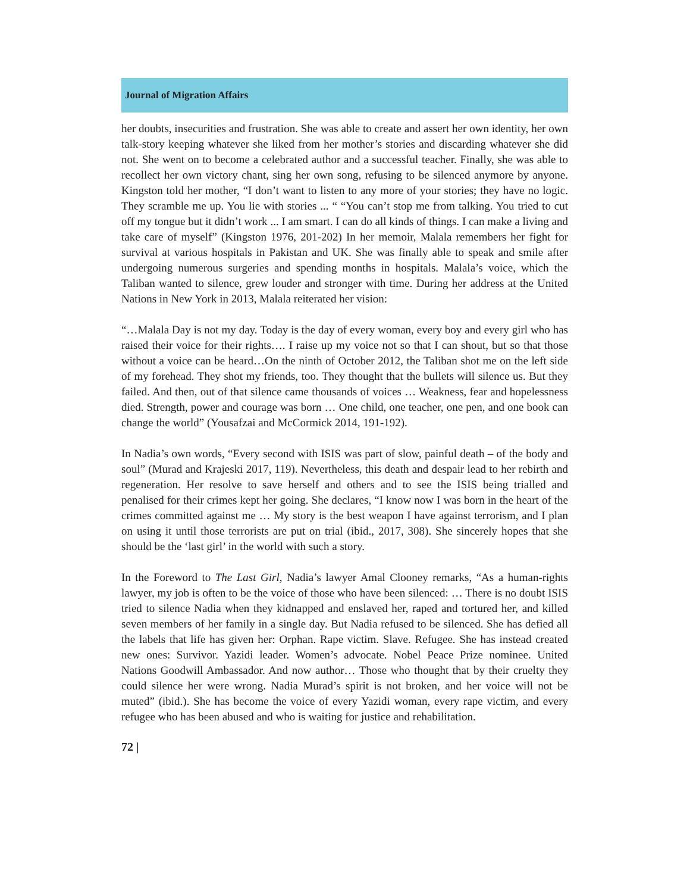Journal of Migration Affairs
her doubts, insecurities and frustration. She was able to create and assert her own identity, her own talk-story keeping whatever she liked from her mother’s stories and discarding whatever she did not. She went on to become a celebrated author and a successful teacher. Finally, she was able to recollect her own victory chant, sing her own song, refusing to be silenced anymore by anyone. Kingston told her mother, “I don’t want to listen to any more of your stories; they have no logic. They scramble me up. You lie with stories ... “ “You can’t stop me from talking. You tried to cut off my tongue but it didn’t work ... I am smart. I can do all kinds of things. I can make a living and take care of myself” (Kingston 1976, 201-202) In her memoir, Malala remembers her fight for survival at various hospitals in Pakistan and UK. She was finally able to speak and smile after undergoing numerous surgeries and spending months in hospitals. Malala’s voice, which the Taliban wanted to silence, grew louder and stronger with time. During her address at the United Nations in New York in 2013, Malala reiterated her vision:
“…Malala Day is not my day. Today is the day of every woman, every boy and every girl who has raised their voice for their rights…. I raise up my voice not so that I can shout, but so that those without a voice can be heard…On the ninth of October 2012, the Taliban shot me on the left side of my forehead. They shot my friends, too. They thought that the bullets will silence us. But they failed. And then, out of that silence came thousands of voices … Weakness, fear and hopelessness died. Strength, power and courage was born … One child, one teacher, one pen, and one book can change the world” (Yousafzai and McCormick 2014, 191-192).
In Nadia’s own words, “Every second with ISIS was part of slow, painful death – of the body and soul” (Murad and Krajeski 2017, 119). Nevertheless, this death and despair lead to her rebirth and regeneration. Her resolve to save herself and others and to see the ISIS being trialled and penalised for their crimes kept her going. She declares, “I know now I was born in the heart of the crimes committed against me … My story is the best weapon I have against terrorism, and I plan on using it until those terrorists are put on trial (ibid., 2017, 308). She sincerely hopes that she should be the ‘last girl’ in the world with such a story.
In the Foreword to The Last Girl, Nadia’s lawyer Amal Clooney remarks, “As a human-rights lawyer, my job is often to be the voice of those who have been silenced: … There is no doubt ISIS tried to silence Nadia when they kidnapped and enslaved her, raped and tortured her, and killed seven members of her family in a single day. But Nadia refused to be silenced. She has defied all the labels that life has given her: Orphan. Rape victim. Slave. Refugee. She has instead created new ones: Survivor. Yazidi leader. Women’s advocate. Nobel Peace Prize nominee. United Nations Goodwill Ambassador. And now author… Those who thought that by their cruelty they could silence her were wrong. Nadia Murad’s spirit is not broken, and her voice will not be muted” (ibid.). She has become the voice of every Yazidi woman, every rape victim, and every refugee who has been abused and who is waiting for justice and rehabilitation.
72 |